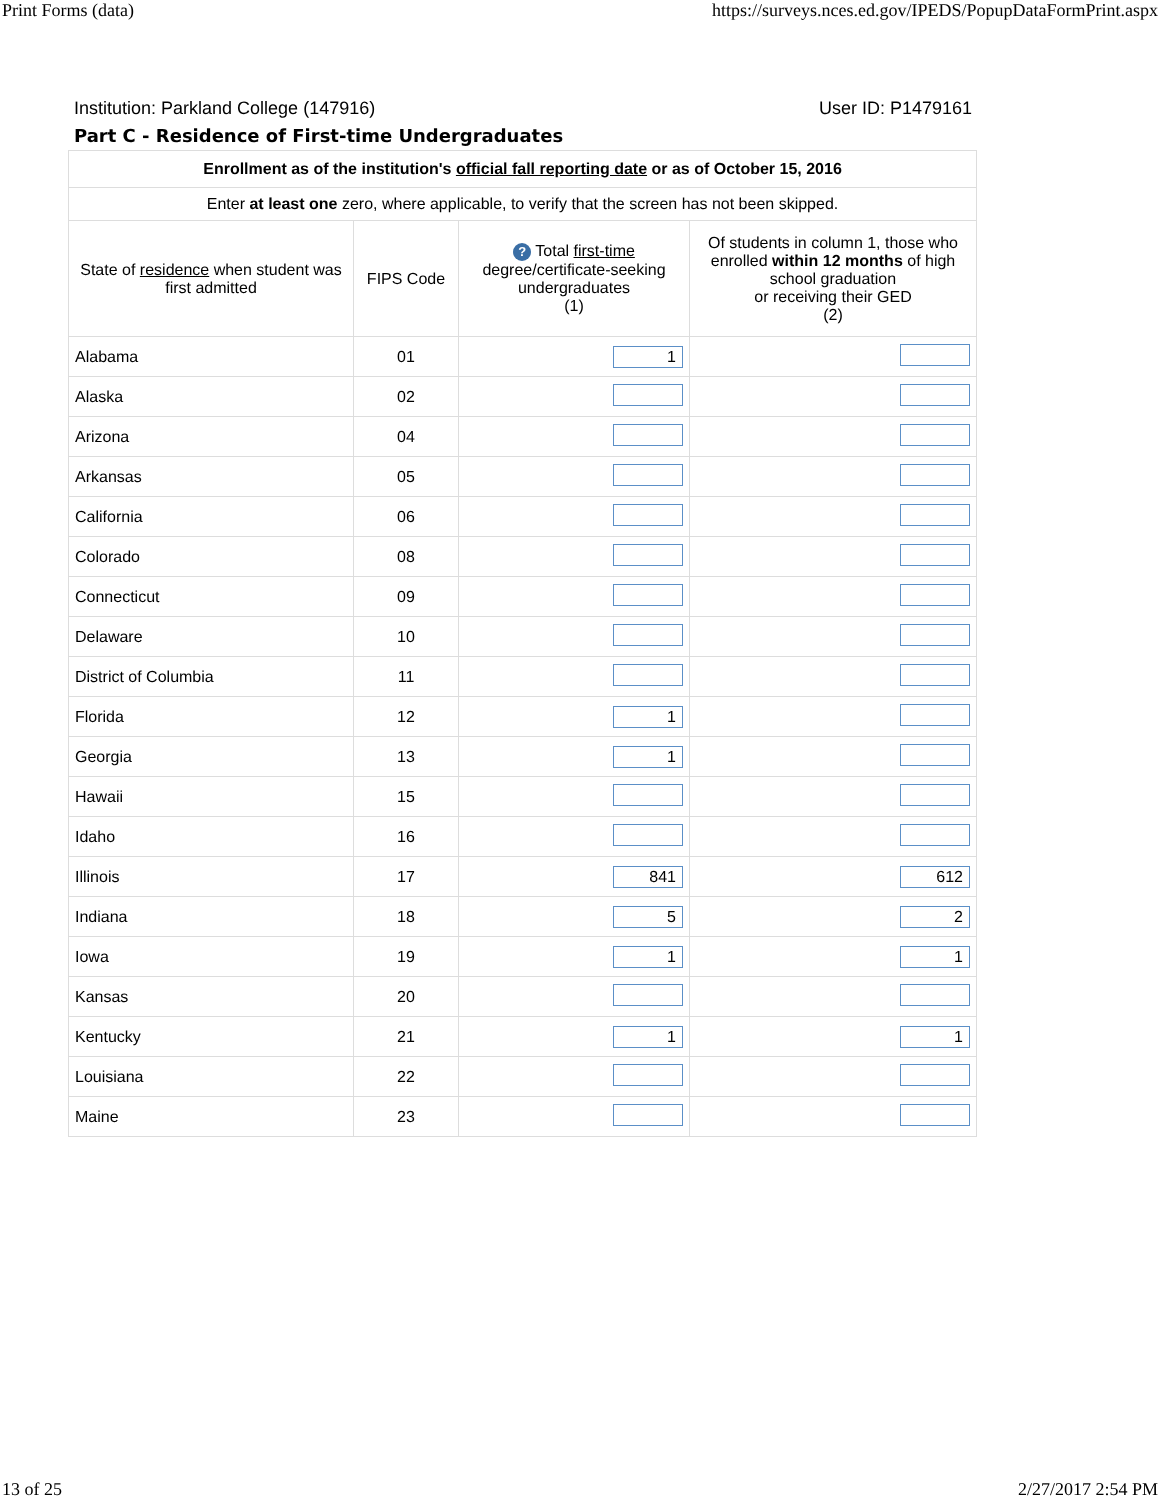Print Forms (data) https://surveys.nces.ed.gov/IPEDS/PopupDataFormPrint.aspx
Institution: Parkland College (147916) User ID: P1479161
Part C - Residence of First-time Undergraduates
| Enrollment as of the institution's official fall reporting date or as of October 15, 2016 | | | |
| --- | --- | --- | --- |
| Enter at least one zero, where applicable, to verify that the screen has not been skipped. | | | |
| State of residence when student was first admitted | FIPS Code | ? Total first-time degree/certificate-seeking undergraduates (1) | Of students in column 1, those who enrolled within 12 months of high school graduation or receiving their GED (2) |
| Alabama | 01 | 1 | |
| Alaska | 02 | | |
| Arizona | 04 | | |
| Arkansas | 05 | | |
| California | 06 | | |
| Colorado | 08 | | |
| Connecticut | 09 | | |
| Delaware | 10 | | |
| District of Columbia | 11 | | |
| Florida | 12 | 1 | |
| Georgia | 13 | 1 | |
| Hawaii | 15 | | |
| Idaho | 16 | | |
| Illinois | 17 | 841 | 612 |
| Indiana | 18 | 5 | 2 |
| Iowa | 19 | 1 | 1 |
| Kansas | 20 | | |
| Kentucky | 21 | 1 | 1 |
| Louisiana | 22 | | |
| Maine | 23 | | |
13 of 25 2/27/2017 2:54 PM